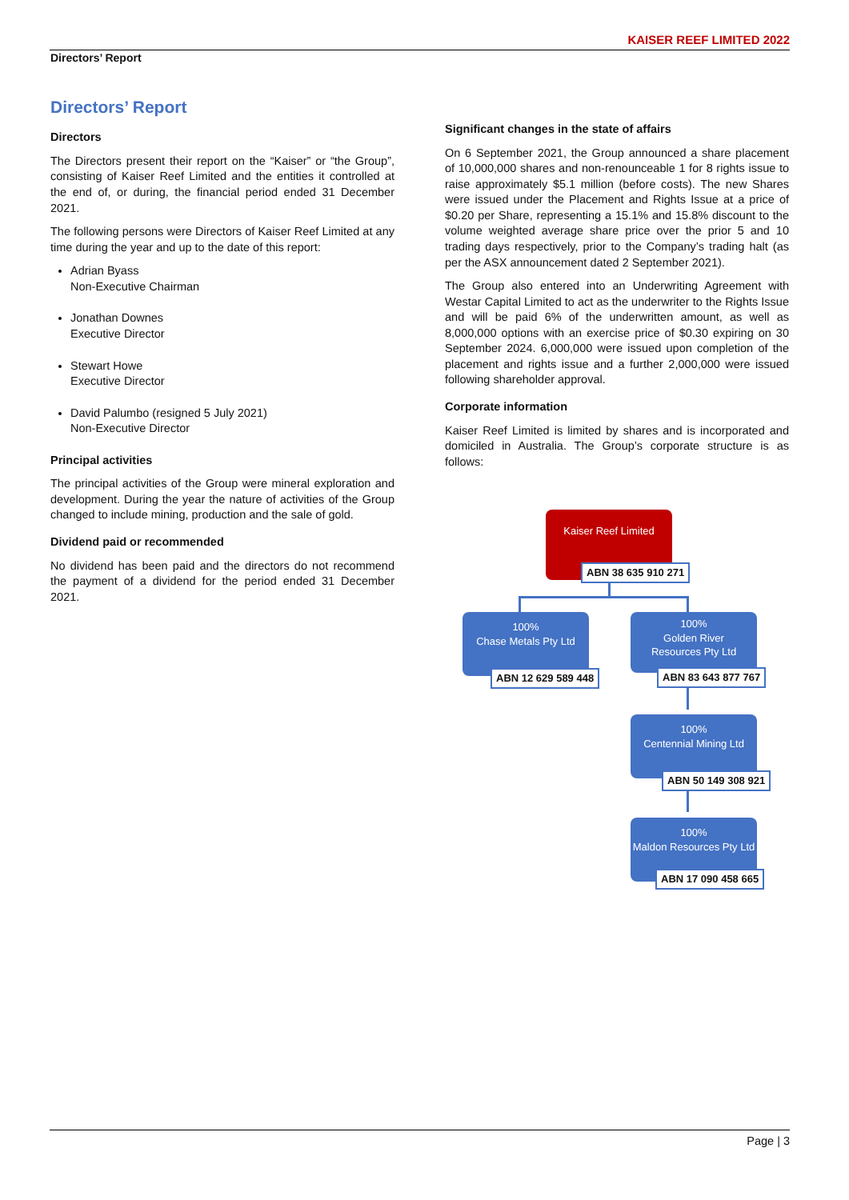KAISER REEF LIMITED 2022
Directors’ Report
Directors’ Report
Directors
The Directors present their report on the “Kaiser” or “the Group”, consisting of Kaiser Reef Limited and the entities it controlled at the end of, or during, the financial period ended 31 December 2021.
The following persons were Directors of Kaiser Reef Limited at any time during the year and up to the date of this report:
Adrian Byass
Non-Executive Chairman
Jonathan Downes
Executive Director
Stewart Howe
Executive Director
David Palumbo (resigned 5 July 2021)
Non-Executive Director
Principal activities
The principal activities of the Group were mineral exploration and development. During the year the nature of activities of the Group changed to include mining, production and the sale of gold.
Dividend paid or recommended
No dividend has been paid and the directors do not recommend the payment of a dividend for the period ended 31 December 2021.
Significant changes in the state of affairs
On 6 September 2021, the Group announced a share placement of 10,000,000 shares and non-renounceable 1 for 8 rights issue to raise approximately $5.1 million (before costs). The new Shares were issued under the Placement and Rights Issue at a price of $0.20 per Share, representing a 15.1% and 15.8% discount to the volume weighted average share price over the prior 5 and 10 trading days respectively, prior to the Company’s trading halt (as per the ASX announcement dated 2 September 2021).
The Group also entered into an Underwriting Agreement with Westar Capital Limited to act as the underwriter to the Rights Issue and will be paid 6% of the underwritten amount, as well as 8,000,000 options with an exercise price of $0.30 expiring on 30 September 2024. 6,000,000 were issued upon completion of the placement and rights issue and a further 2,000,000 were issued following shareholder approval.
Corporate information
Kaiser Reef Limited is limited by shares and is incorporated and domiciled in Australia. The Group’s corporate structure is as follows:
Kaiser Reef Limited
ABN 38 635 910 271
100%
Chase Metals Pty Ltd
ABN 12 629 589 448
100%
Golden River
Resources Pty Ltd
ABN 83 643 877 767
100%
Centennial Mining Ltd
ABN 50 149 308 921
100%
Maldon Resources Pty Ltd
ABN 17 090 458 665
Page | 3